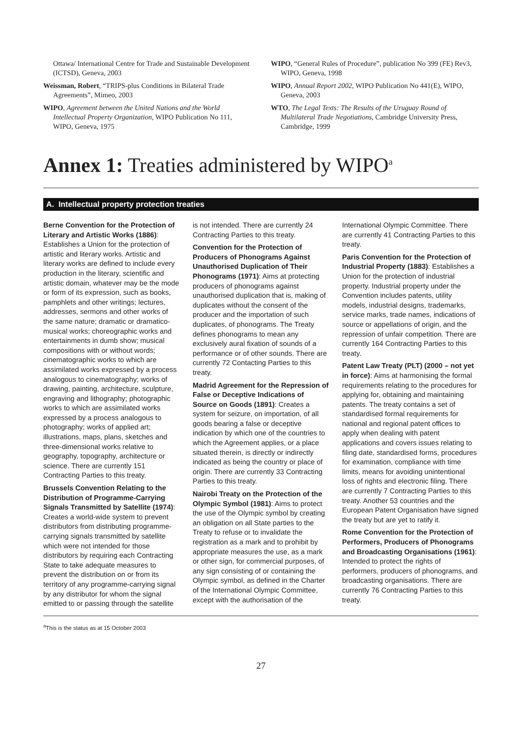Ottawa/ International Centre for Trade and Sustainable Development (ICTSD), Geneva, 2003
Weissman, Robert, “TRIPS-plus Conditions in Bilateral Trade Agreements”, Mimeo, 2003
WIPO, Agreement between the United Nations and the World Intellectual Property Organization, WIPO Publication No 111, WIPO, Geneva, 1975
WIPO, “General Rules of Procedure”, publication No 399 (FE) Rev3, WIPO, Geneva, 1998
WIPO, Annual Report 2002, WIPO Publication No 441(E), WIPO, Geneva, 2003
WTO, The Legal Texts: The Results of the Uruguay Round of Multilateral Trade Negotiations, Cambridge University Press, Cambridge, 1999
Annex 1: Treaties administered by WIPO<sup>a</sup>
A. Intellectual property protection treaties
Berne Convention for the Protection of Literary and Artistic Works (1886): Establishes a Union for the protection of artistic and literary works. Artistic and literary works are defined to include every production in the literary, scientific and artistic domain, whatever may be the mode or form of its expression, such as books, pamphlets and other writings; lectures, addresses, sermons and other works of the same nature; dramatic or dramatico-musical works; choreographic works and entertainments in dumb show; musical compositions with or without words; cinematographic works to which are assimilated works expressed by a process analogous to cinematography; works of drawing, painting, architecture, sculpture, engraving and lithography; photographic works to which are assimilated works expressed by a process analogous to photography; works of applied art; illustrations, maps, plans, sketches and three-dimensional works relative to geography, topography, architecture or science. There are currently 151 Contracting Parties to this treaty.
Brussels Convention Relating to the Distribution of Programme-Carrying Signals Transmitted by Satellite (1974): Creates a world-wide system to prevent distributors from distributing programme-carrying signals transmitted by satellite which were not intended for those distributors by requiring each Contracting State to take adequate measures to prevent the distribution on or from its territory of any programme-carrying signal by any distributor for whom the signal emitted to or passing through the satellite is not intended. There are currently 24 Contracting Parties to this treaty.
Convention for the Protection of Producers of Phonograms Against Unauthorised Duplication of Their Phonograms (1971): Aims at protecting producers of phonograms against unauthorised duplication that is, making of duplicates without the consent of the producer and the importation of such duplicates, of phonograms. The Treaty defines phonograms to mean any exclusively aural fixation of sounds of a performance or of other sounds. There are currently 72 Contacting Parties to this treaty.
Madrid Agreement for the Repression of False or Deceptive Indications of Source on Goods (1891): Creates a system for seizure, on importation, of all goods bearing a false or deceptive indication by which one of the countries to which the Agreement applies, or a place situated therein, is directly or indirectly indicated as being the country or place of origin. There are currently 33 Contracting Parties to this treaty.
Nairobi Treaty on the Protection of the Olympic Symbol (1981): Aims to protect the use of the Olympic symbol by creating an obligation on all State parties to the Treaty to refuse or to invalidate the registration as a mark and to prohibit by appropriate measures the use, as a mark or other sign, for commercial purposes, of any sign consisting of or containing the Olympic symbol, as defined in the Charter of the International Olympic Committee, except with the authorisation of the International Olympic Committee. There are currently 41 Contracting Parties to this treaty.
Paris Convention for the Protection of Industrial Property (1883): Establishes a Union for the protection of industrial property. Industrial property under the Convention includes patents, utility models, industrial designs, trademarks, service marks, trade names, indications of source or appellations of origin, and the repression of unfair competition. There are currently 164 Contracting Parties to this treaty.
Patent Law Treaty (PLT) (2000 – not yet in force): Aims at harmonising the formal requirements relating to the procedures for applying for, obtaining and maintaining patents. The treaty contains a set of standardised formal requirements for national and regional patent offices to apply when dealing with patent applications and covers issues relating to filing date, standardised forms, procedures for examination, compliance with time limits, means for avoiding unintentional loss of rights and electronic filing. There are currently 7 Contracting Parties to this treaty. Another 53 countries and the European Patent Organisation have signed the treaty but are yet to ratify it.
Rome Convention for the Protection of Performers, Producers of Phonograms and Broadcasting Organisations (1961): Intended to protect the rights of performers, producers of phonograms, and broadcasting organisations. There are currently 76 Contracting Parties to this treaty.
<sup>a</sup> This is the status as at 15 October 2003
27